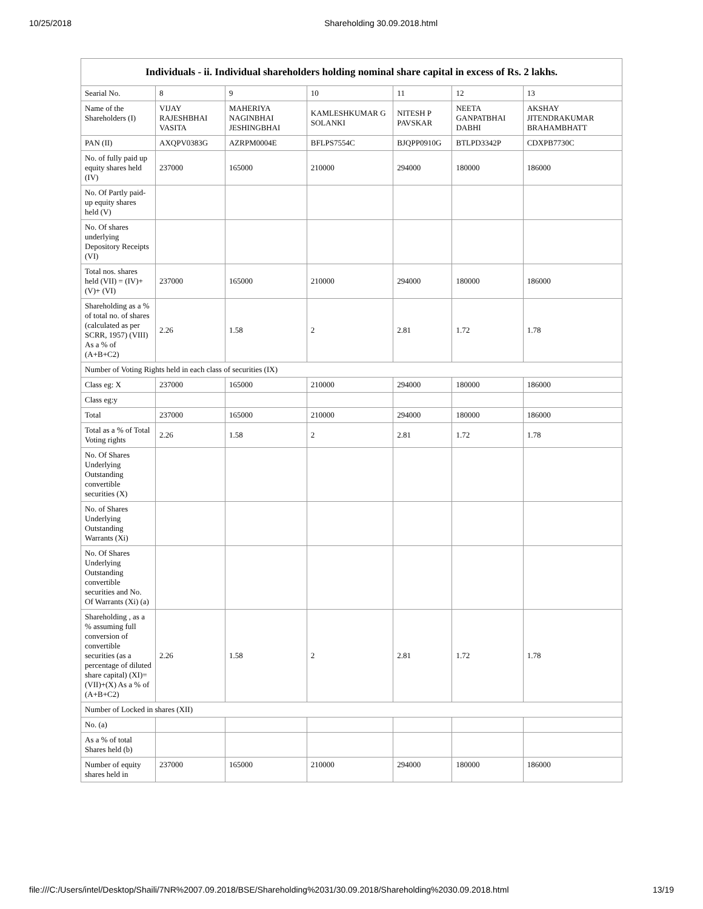10/25/2018 Shareholding 30.09.2018.html
| Individuals - ii. Individual shareholders holding nominal share capital in excess of Rs. 2 lakhs. | | | | | | |
| --- | --- | --- | --- | --- | --- | --- |
| Searial No. | 8 | 9 | 10 | 11 | 12 | 13 |
| Name of the Shareholders (I) | VIJAY RAJESHBHAI VASITA | MAHERIYA NAGINBHAI JESHINGBHAI | KAMLESHKUMAR G SOLANKI | NITESH P PAVSKAR | NEETA GANPATBHAI DABHI | AKSHAY JITENDRAKUMAR BRAHAMBHATT |
| PAN (II) | AXQPV0383G | AZRPM0004E | BFLPS7554C | BJQPP0910G | BTLPD3342P | CDXPB7730C |
| No. of fully paid up equity shares held (IV) | 237000 | 165000 | 210000 | 294000 | 180000 | 186000 |
| No. Of Partly paid-up equity shares held (V) | | | | | | |
| No. Of shares underlying Depository Receipts (VI) | | | | | | |
| Total nos. shares held (VII) = (IV)+(V)+ (VI) | 237000 | 165000 | 210000 | 294000 | 180000 | 186000 |
| Shareholding as a % of total no. of shares (calculated as per SCRR, 1957) (VIII) As a % of (A+B+C2) | 2.26 | 1.58 | 2 | 2.81 | 1.72 | 1.78 |
| Number of Voting Rights held in each class of securities (IX) | | | | | | |
| Class eg: X | 237000 | 165000 | 210000 | 294000 | 180000 | 186000 |
| Class eg:y | | | | | | |
| Total | 237000 | 165000 | 210000 | 294000 | 180000 | 186000 |
| Total as a % of Total Voting rights | 2.26 | 1.58 | 2 | 2.81 | 1.72 | 1.78 |
| No. Of Shares Underlying Outstanding convertible securities (X) | | | | | | |
| No. of Shares Underlying Outstanding Warrants (Xi) | | | | | | |
| No. Of Shares Underlying Outstanding convertible securities and No. Of Warrants (Xi) (a) | | | | | | |
| Shareholding , as a % assuming full conversion of convertible securities (as a percentage of diluted share capital) (XI)= (VII)+(X) As a % of (A+B+C2) | 2.26 | 1.58 | 2 | 2.81 | 1.72 | 1.78 |
| Number of Locked in shares (XII) | | | | | | |
| No. (a) | | | | | | |
| As a % of total Shares held (b) | | | | | | |
| Number of equity shares held in | 237000 | 165000 | 210000 | 294000 | 180000 | 186000 |
file:///C:/Users/intel/Desktop/Shaili/7NR%2007.09.2018/BSE/Shareholding%2031/30.09.2018/Shareholding%2030.09.2018.html 13/19